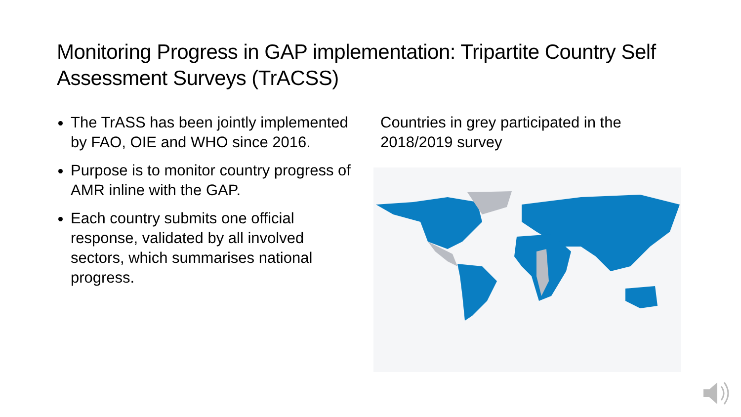Monitoring Progress in GAP implementation: Tripartite Country Self Assessment Surveys (TrACSS)
The TrASS has been jointly implemented by FAO, OIE and WHO since 2016.
Purpose is to monitor country progress of AMR inline with the GAP.
Each country submits one official response, validated by all involved sectors, which summarises national progress.
Countries in grey participated in the 2018/2019 survey